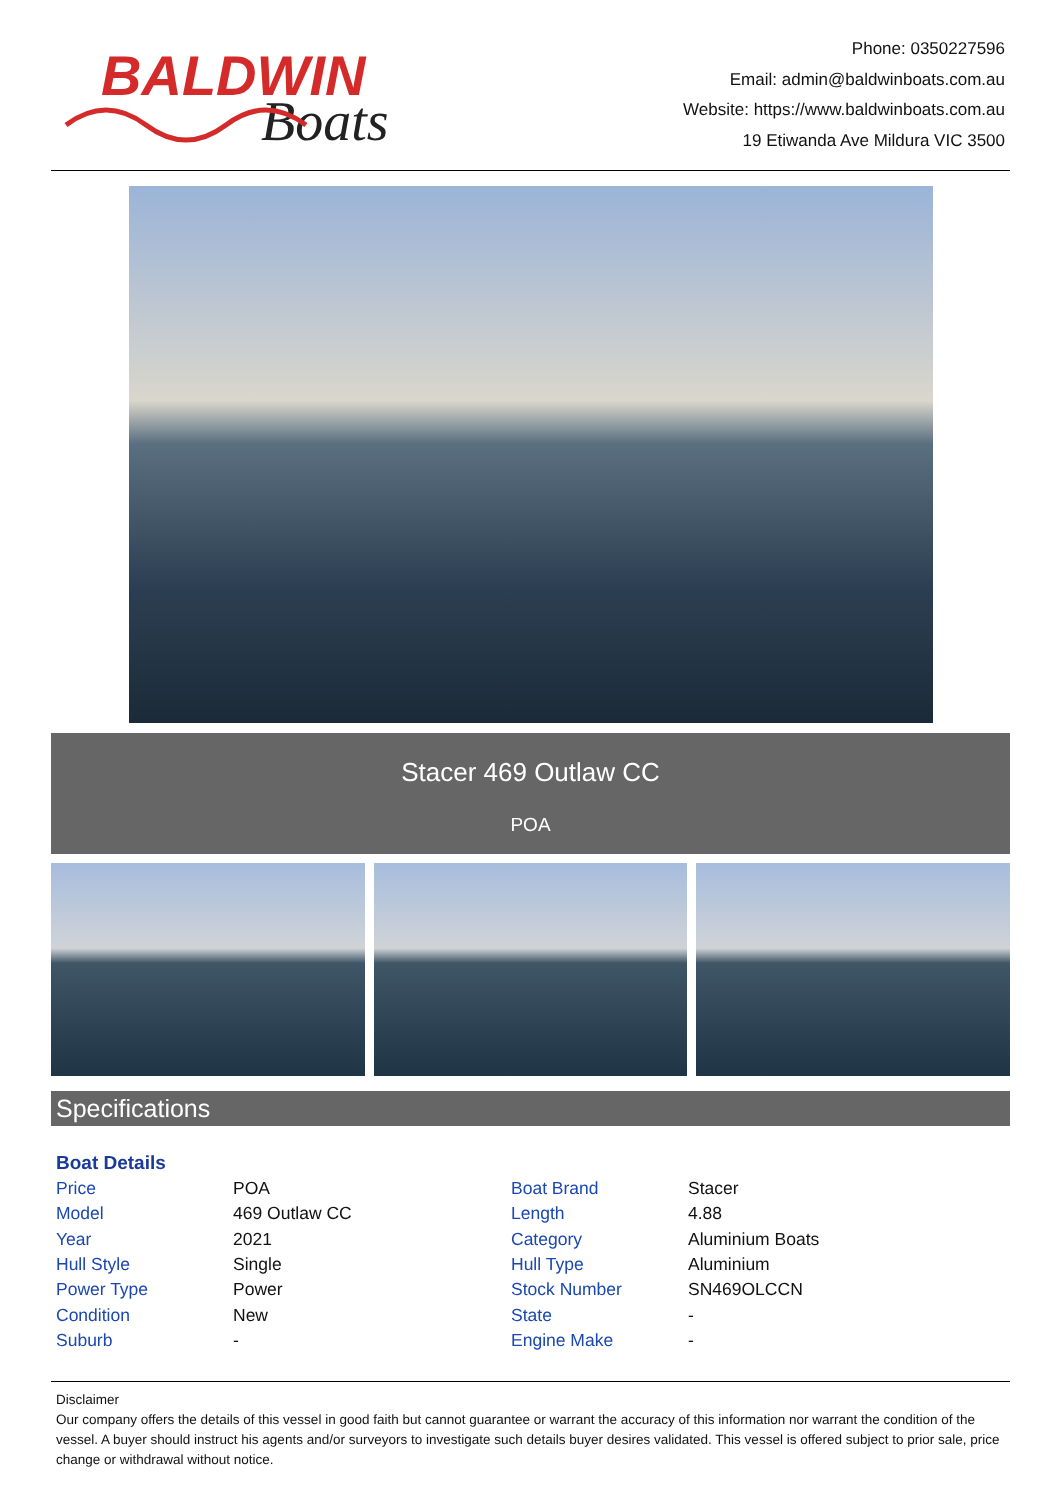BALDWIN
Boats
Phone: 0350227596
Email: admin@baldwinboats.com.au
Website: https://www.baldwinboats.com.au
19 Etiwanda Ave Mildura VIC 3500
Stacer 469 Outlaw CC
POA
Specifications
Boat Details
| Price | POA | Boat Brand | Stacer |
| Model | 469 Outlaw CC | Length | 4.88 |
| Year | 2021 | Category | Aluminium Boats |
| Hull Style | Single | Hull Type | Aluminium |
| Power Type | Power | Stock Number | SN469OLCCN |
| Condition | New | State | - |
| Suburb | - | Engine Make | - |
Disclaimer
Our company offers the details of this vessel in good faith but cannot guarantee or warrant the accuracy of this information nor warrant the condition of the vessel. A buyer should instruct his agents and/or surveyors to investigate such details buyer desires validated. This vessel is offered subject to prior sale, price change or withdrawal without notice.